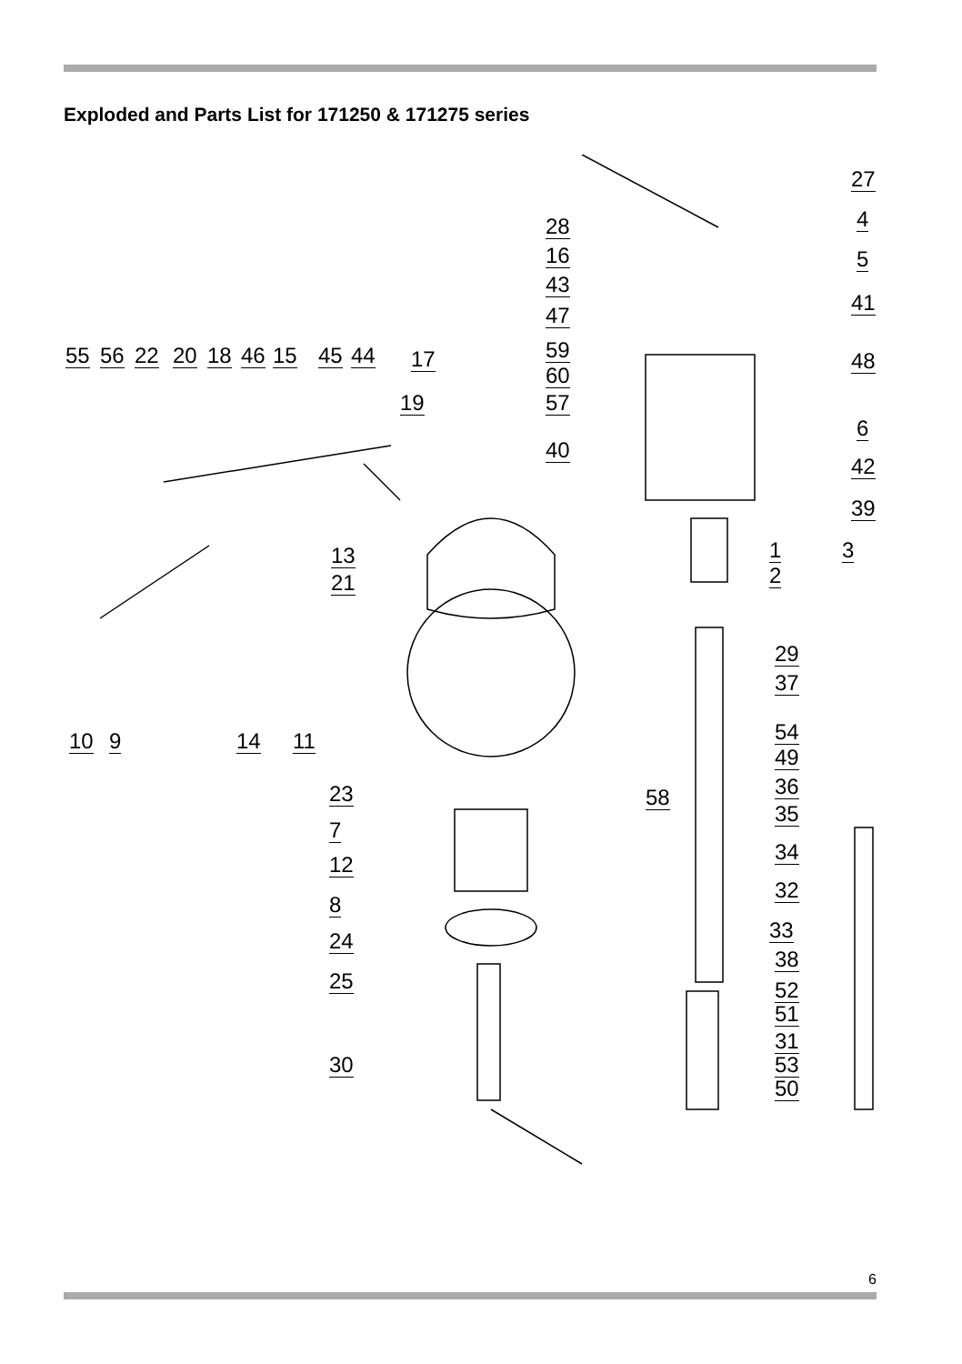Exploded and Parts List for 171250 & 171275 series
55 56 22 20 18 46 15 45 44 17
19
28
16
43
47
59
60
57
40
27
4
5
41
48
6
42
39
3
1
2
13
21
10 9 14 11
29
37
54
49
36
58
35
34
32
33
38
52
51
31
53
50
23
7
12
8
24
25
30
6